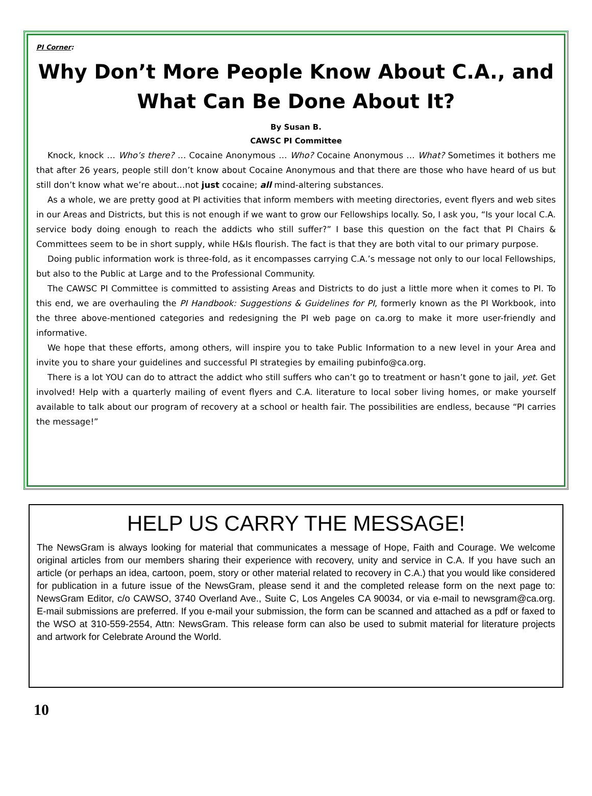PI Corner:
Why Don’t More People Know About C.A., and What Can Be Done About It?
By Susan B.
CAWSC PI Committee
Knock, knock … Who’s there? … Cocaine Anonymous … Who? Cocaine Anonymous … What? Sometimes it bothers me that after 26 years, people still don’t know about Cocaine Anonymous and that there are those who have heard of us but still don’t know what we’re about…not just cocaine; all mind-altering substances.
As a whole, we are pretty good at PI activities that inform members with meeting directories, event flyers and web sites in our Areas and Districts, but this is not enough if we want to grow our Fellowships locally. So, I ask you, “Is your local C.A. service body doing enough to reach the addicts who still suffer?” I base this question on the fact that PI Chairs & Committees seem to be in short supply, while H&Is flourish. The fact is that they are both vital to our primary purpose.
Doing public information work is three-fold, as it encompasses carrying C.A.’s message not only to our local Fellowships, but also to the Public at Large and to the Professional Community.
The CAWSC PI Committee is committed to assisting Areas and Districts to do just a little more when it comes to PI. To this end, we are overhauling the PI Handbook: Suggestions & Guidelines for PI, formerly known as the PI Workbook, into the three above-mentioned categories and redesigning the PI web page on ca.org to make it more user-friendly and informative.
We hope that these efforts, among others, will inspire you to take Public Information to a new level in your Area and invite you to share your guidelines and successful PI strategies by emailing pubinfo@ca.org.
There is a lot YOU can do to attract the addict who still suffers who can’t go to treatment or hasn’t gone to jail, yet. Get involved! Help with a quarterly mailing of event flyers and C.A. literature to local sober living homes, or make yourself available to talk about our program of recovery at a school or health fair. The possibilities are endless, because “PI carries the message!”
HELP US CARRY THE MESSAGE!
The NewsGram is always looking for material that communicates a message of Hope, Faith and Courage. We welcome original articles from our members sharing their experience with recovery, unity and service in C.A. If you have such an article (or perhaps an idea, cartoon, poem, story or other material related to recovery in C.A.) that you would like considered for publication in a future issue of the NewsGram, please send it and the completed release form on the next page to: NewsGram Editor, c/o CAWSO, 3740 Overland Ave., Suite C, Los Angeles CA 90034, or via e-mail to newsgram@ca.org. E-mail submissions are preferred. If you e-mail your submission, the form can be scanned and attached as a pdf or faxed to the WSO at 310-559-2554, Attn: NewsGram. This release form can also be used to submit material for literature projects and artwork for Celebrate Around the World.
10